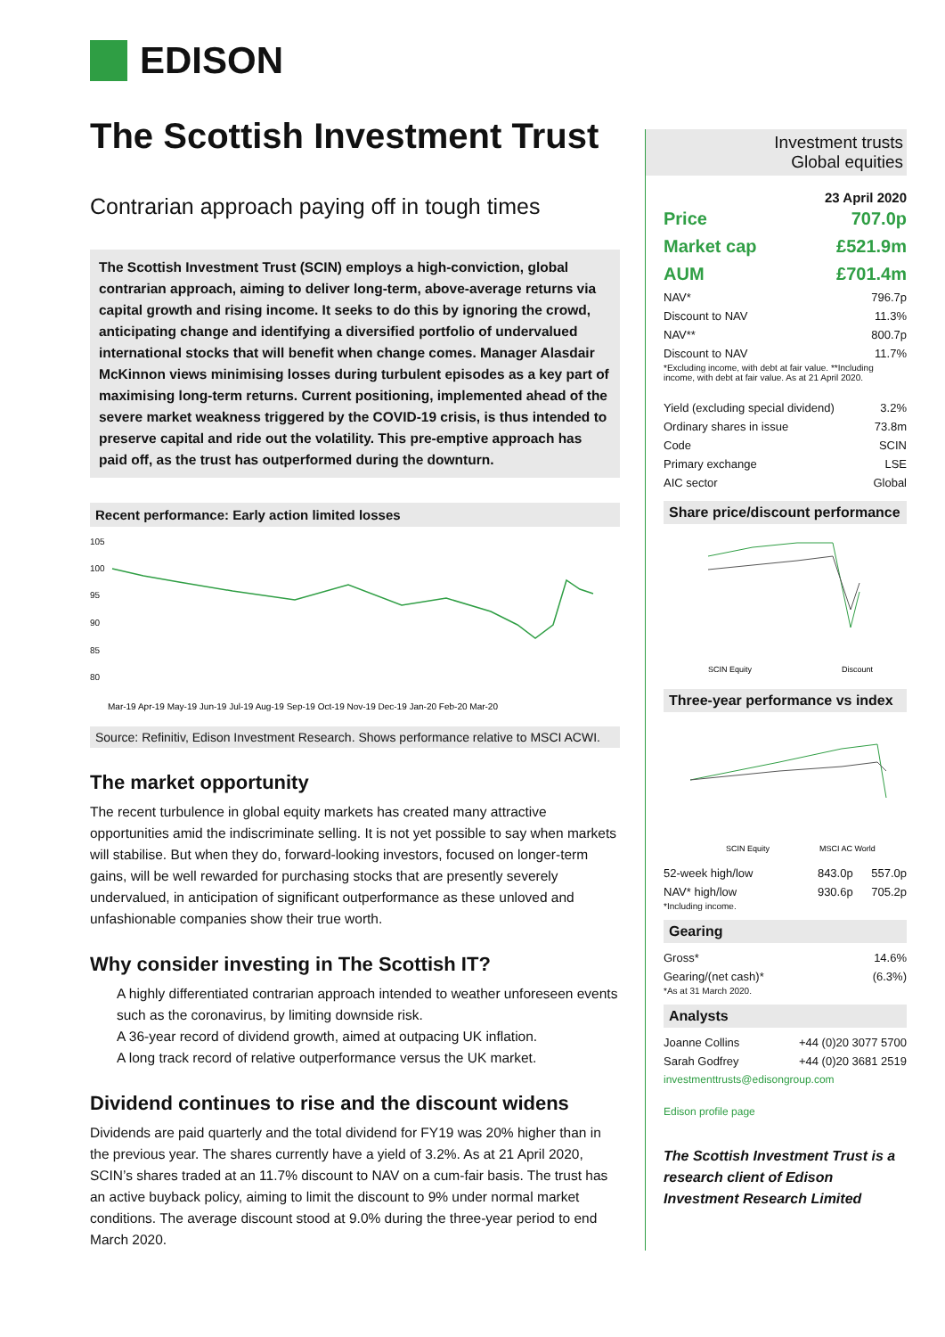EDISON
The Scottish Investment Trust
Contrarian approach paying off in tough times
The Scottish Investment Trust (SCIN) employs a high-conviction, global contrarian approach, aiming to deliver long-term, above-average returns via capital growth and rising income. It seeks to do this by ignoring the crowd, anticipating change and identifying a diversified portfolio of undervalued international stocks that will benefit when change comes. Manager Alasdair McKinnon views minimising losses during turbulent episodes as a key part of maximising long-term returns. Current positioning, implemented ahead of the severe market weakness triggered by the COVID-19 crisis, is thus intended to preserve capital and ride out the volatility. This pre-emptive approach has paid off, as the trust has outperformed during the downturn.
Recent performance: Early action limited losses
105
100
95
90
85
80
Mar-19 Apr-19 May-19 Jun-19 Jul-19 Aug-19 Sep-19 Oct-19 Nov-19 Dec-19 Jan-20 Feb-20 Mar-20
Source: Refinitiv, Edison Investment Research. Shows performance relative to MSCI ACWI.
The market opportunity
The recent turbulence in global equity markets has created many attractive opportunities amid the indiscriminate selling. It is not yet possible to say when markets will stabilise. But when they do, forward-looking investors, focused on longer-term gains, will be well rewarded for purchasing stocks that are presently severely undervalued, in anticipation of significant outperformance as these unloved and unfashionable companies show their true worth.
Why consider investing in The Scottish IT?
A highly differentiated contrarian approach intended to weather unforeseen events such as the coronavirus, by limiting downside risk.
A 36-year record of dividend growth, aimed at outpacing UK inflation.
A long track record of relative outperformance versus the UK market.
Dividend continues to rise and the discount widens
Dividends are paid quarterly and the total dividend for FY19 was 20% higher than in the previous year. The shares currently have a yield of 3.2%. As at 21 April 2020, SCIN’s shares traded at an 11.7% discount to NAV on a cum-fair basis. The trust has an active buyback policy, aiming to limit the discount to 9% under normal market conditions. The average discount stood at 9.0% during the three-year period to end March 2020.
Investment trusts
Global equities
23 April 2020
| Price | 707.0p |
| Market cap | £521.9m |
| AUM | £701.4m |
| NAV* | 796.7p |
| Discount to NAV | 11.3% |
| NAV** | 800.7p |
| Discount to NAV | 11.7% |
*Excluding income, with debt at fair value. **Including income, with debt at fair value. As at 21 April 2020.
| Yield (excluding special dividend) | 3.2% |
| Ordinary shares in issue | 73.8m |
| Code | SCIN |
| Primary exchange | LSE |
| AIC sector | Global |
Share price/discount performance
SCIN Equity
Discount
Three-year performance vs index
SCIN Equity
MSCI AC World
| 52-week high/low | 843.0p | 557.0p |
| NAV* high/low | 930.6p | 705.2p |
*Including income.
Gearing
| Gross* | 14.6% |
| Gearing/(net cash)* | (6.3%) |
*As at 31 March 2020.
Analysts
| Joanne Collins | +44 (0)20 3077 5700 |
| Sarah Godfrey | +44 (0)20 3681 2519 |
investmenttrusts@edisongroup.com
Edison profile page
The Scottish Investment Trust is a research client of Edison Investment Research Limited